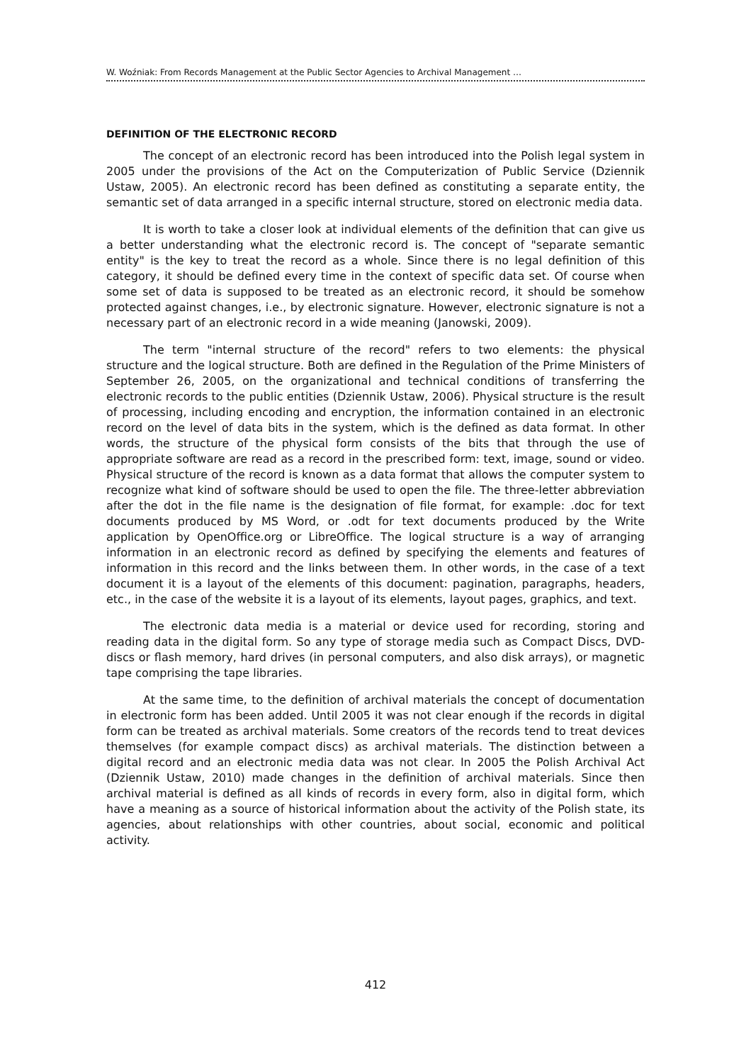W. Woźniak: From Records Management at the Public Sector Agencies to Archival Management …
DEFINITION OF THE ELECTRONIC RECORD
The concept of an electronic record has been introduced into the Polish legal system in 2005 under the provisions of the Act on the Computerization of Public Service (Dziennik Ustaw, 2005). An electronic record has been defined as constituting a separate entity, the semantic set of data arranged in a specific internal structure, stored on electronic media data.
It is worth to take a closer look at individual elements of the definition that can give us a better understanding what the electronic record is. The concept of "separate semantic entity" is the key to treat the record as a whole. Since there is no legal definition of this category, it should be defined every time in the context of specific data set. Of course when some set of data is supposed to be treated as an electronic record, it should be somehow protected against changes, i.e., by electronic signature. However, electronic signature is not a necessary part of an electronic record in a wide meaning (Janowski, 2009).
The term "internal structure of the record" refers to two elements: the physical structure and the logical structure. Both are defined in the Regulation of the Prime Ministers of September 26, 2005, on the organizational and technical conditions of transferring the electronic records to the public entities (Dziennik Ustaw, 2006). Physical structure is the result of processing, including encoding and encryption, the information contained in an electronic record on the level of data bits in the system, which is the defined as data format. In other words, the structure of the physical form consists of the bits that through the use of appropriate software are read as a record in the prescribed form: text, image, sound or video. Physical structure of the record is known as a data format that allows the computer system to recognize what kind of software should be used to open the file. The three-letter abbreviation after the dot in the file name is the designation of file format, for example: .doc for text documents produced by MS Word, or .odt for text documents produced by the Write application by OpenOffice.org or LibreOffice. The logical structure is a way of arranging information in an electronic record as defined by specifying the elements and features of information in this record and the links between them. In other words, in the case of a text document it is a layout of the elements of this document: pagination, paragraphs, headers, etc., in the case of the website it is a layout of its elements, layout pages, graphics, and text.
The electronic data media is a material or device used for recording, storing and reading data in the digital form. So any type of storage media such as Compact Discs, DVD-discs or flash memory, hard drives (in personal computers, and also disk arrays), or magnetic tape comprising the tape libraries.
At the same time, to the definition of archival materials the concept of documentation in electronic form has been added. Until 2005 it was not clear enough if the records in digital form can be treated as archival materials. Some creators of the records tend to treat devices themselves (for example compact discs) as archival materials. The distinction between a digital record and an electronic media data was not clear. In 2005 the Polish Archival Act (Dziennik Ustaw, 2010) made changes in the definition of archival materials. Since then archival material is defined as all kinds of records in every form, also in digital form, which have a meaning as a source of historical information about the activity of the Polish state, its agencies, about relationships with other countries, about social, economic and political activity.
412